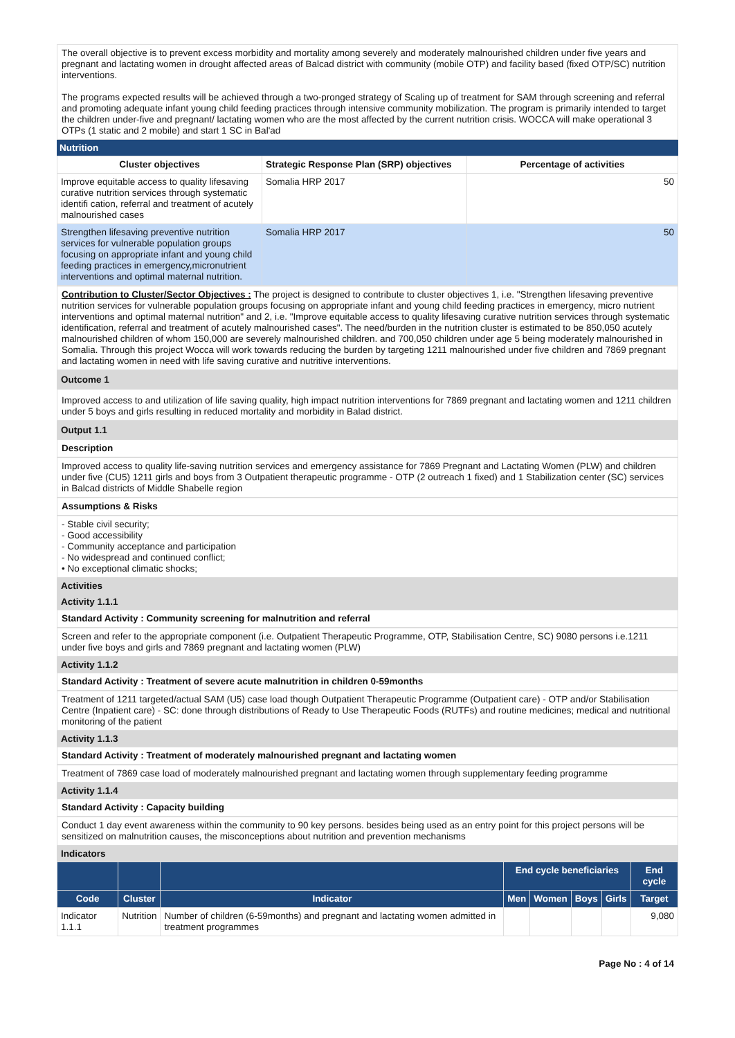The overall objective is to prevent excess morbidity and mortality among severely and moderately malnourished children under five years and pregnant and lactating women in drought affected areas of Balcad district with community (mobile OTP) and facility based (fixed OTP/SC) nutrition interventions.
The programs expected results will be achieved through a two-pronged strategy of Scaling up of treatment for SAM through screening and referral and promoting adequate infant young child feeding practices through intensive community mobilization. The program is primarily intended to target the children under-five and pregnant/ lactating women who are the most affected by the current nutrition crisis. WOCCA will make operational 3 OTPs (1 static and 2 mobile) and start 1 SC in Bal'ad
Nutrition
| Cluster objectives | Strategic Response Plan (SRP) objectives | Percentage of activities |
| --- | --- | --- |
| Improve equitable access to quality lifesaving curative nutrition services through systematic identifi cation, referral and treatment of acutely malnourished cases | Somalia HRP 2017 | 50 |
| Strengthen lifesaving preventive nutrition services for vulnerable population groups focusing on appropriate infant and young child feeding practices in emergency,micronutrient interventions and optimal maternal nutrition. | Somalia HRP 2017 | 50 |
Contribution to Cluster/Sector Objectives : The project is designed to contribute to cluster objectives 1, i.e. "Strengthen lifesaving preventive nutrition services for vulnerable population groups focusing on appropriate infant and young child feeding practices in emergency, micro nutrient interventions and optimal maternal nutrition" and 2, i.e. "Improve equitable access to quality lifesaving curative nutrition services through systematic identification, referral and treatment of acutely malnourished cases". The need/burden in the nutrition cluster is estimated to be 850,050 acutely malnourished children of whom 150,000 are severely malnourished children. and 700,050 children under age 5 being moderately malnourished in Somalia. Through this project Wocca will work towards reducing the burden by targeting 1211 malnourished under five children and 7869 pregnant and lactating women in need with life saving curative and nutritive interventions.
Outcome 1
Improved access to and utilization of life saving quality, high impact nutrition interventions for 7869 pregnant and lactating women and 1211 children under 5 boys and girls resulting in reduced mortality and morbidity in Balad district.
Output 1.1
Description
Improved access to quality life-saving nutrition services and emergency assistance for 7869 Pregnant and Lactating Women (PLW) and children under five (CU5) 1211 girls and boys from 3 Outpatient therapeutic programme - OTP (2 outreach 1 fixed) and 1 Stabilization center (SC) services in Balcad districts of Middle Shabelle region
Assumptions & Risks
- Stable civil security;
- Good accessibility
- Community acceptance and participation
- No widespread and continued conflict;
• No exceptional climatic shocks;
Activities
Activity 1.1.1
Standard Activity : Community screening for malnutrition and referral
Screen and refer to the appropriate component (i.e. Outpatient Therapeutic Programme, OTP, Stabilisation Centre, SC) 9080 persons i.e.1211 under five boys and girls and 7869 pregnant and lactating women (PLW)
Activity 1.1.2
Standard Activity : Treatment of severe acute malnutrition in children 0-59months
Treatment of 1211 targeted/actual SAM (U5) case load though Outpatient Therapeutic Programme (Outpatient care) - OTP and/or Stabilisation Centre (Inpatient care) - SC: done through distributions of Ready to Use Therapeutic Foods (RUTFs) and routine medicines; medical and nutritional monitoring of the patient
Activity 1.1.3
Standard Activity : Treatment of moderately malnourished pregnant and lactating women
Treatment of 7869 case load of moderately malnourished pregnant and lactating women through supplementary feeding programme
Activity 1.1.4
Standard Activity : Capacity building
Conduct 1 day event awareness within the community to 90 key persons. besides being used as an entry point for this project persons will be sensitized on malnutrition causes, the misconceptions about nutrition and prevention mechanisms
Indicators
| | | | End cycle beneficiaries | | | | End cycle |
| --- | --- | --- | --- | --- | --- | --- | --- |
| Code | Cluster | Indicator | Men | Women | Boys | Girls | Target |
| Indicator 1.1.1 | Nutrition | Number of children (6-59months) and pregnant and lactating women admitted in treatment programmes | | | | | 9,080 |
Page No : 4 of 14